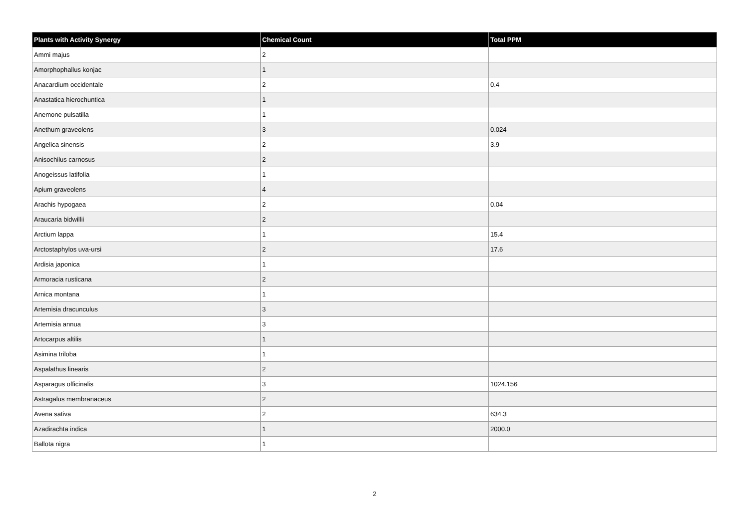| Plants with Activity Synergy | Chemical Count | Total PPM |
| --- | --- | --- |
| Ammi majus | 2 | |
| Amorphophallus konjac | 1 | |
| Anacardium occidentale | 2 | 0.4 |
| Anastatica hierochuntica | 1 | |
| Anemone pulsatilla | 1 | |
| Anethum graveolens | 3 | 0.024 |
| Angelica sinensis | 2 | 3.9 |
| Anisochilus carnosus | 2 | |
| Anogeissus latifolia | 1 | |
| Apium graveolens | 4 | |
| Arachis hypogaea | 2 | 0.04 |
| Araucaria bidwillii | 2 | |
| Arctium lappa | 1 | 15.4 |
| Arctostaphylos uva-ursi | 2 | 17.6 |
| Ardisia japonica | 1 | |
| Armoracia rusticana | 2 | |
| Arnica montana | 1 | |
| Artemisia dracunculus | 3 | |
| Artemisia annua | 3 | |
| Artocarpus altilis | 1 | |
| Asimina triloba | 1 | |
| Aspalathus linearis | 2 | |
| Asparagus officinalis | 3 | 1024.156 |
| Astragalus membranaceus | 2 | |
| Avena sativa | 2 | 634.3 |
| Azadirachta indica | 1 | 2000.0 |
| Ballota nigra | 1 | |
2